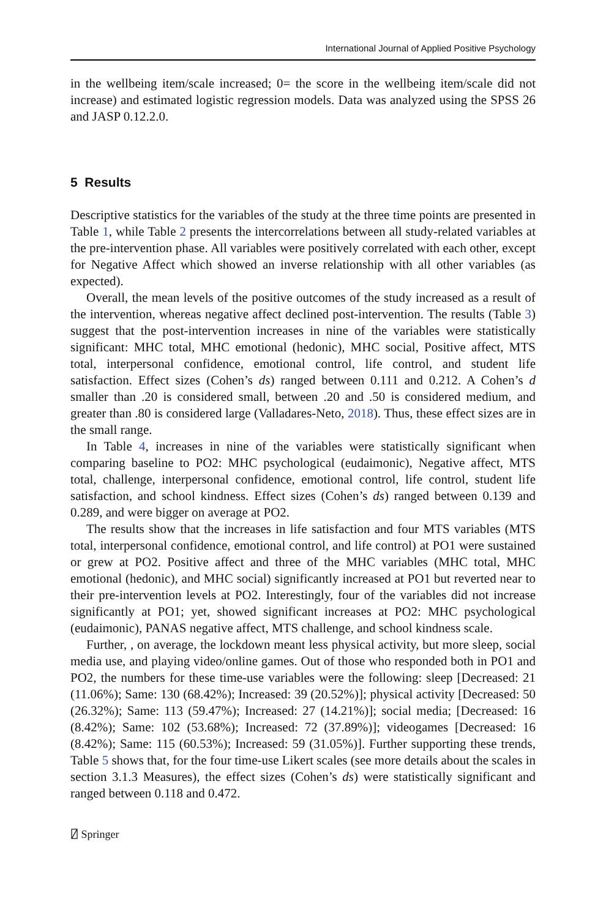International Journal of Applied Positive Psychology
in the wellbeing item/scale increased; 0= the score in the wellbeing item/scale did not increase) and estimated logistic regression models. Data was analyzed using the SPSS 26 and JASP 0.12.2.0.
5 Results
Descriptive statistics for the variables of the study at the three time points are presented in Table 1, while Table 2 presents the intercorrelations between all study-related variables at the pre-intervention phase. All variables were positively correlated with each other, except for Negative Affect which showed an inverse relationship with all other variables (as expected).
Overall, the mean levels of the positive outcomes of the study increased as a result of the intervention, whereas negative affect declined post-intervention. The results (Table 3) suggest that the post-intervention increases in nine of the variables were statistically significant: MHC total, MHC emotional (hedonic), MHC social, Positive affect, MTS total, interpersonal confidence, emotional control, life control, and student life satisfaction. Effect sizes (Cohen’s ds) ranged between 0.111 and 0.212. A Cohen’s d smaller than .20 is considered small, between .20 and .50 is considered medium, and greater than .80 is considered large (Valladares-Neto, 2018). Thus, these effect sizes are in the small range.
In Table 4, increases in nine of the variables were statistically significant when comparing baseline to PO2: MHC psychological (eudaimonic), Negative affect, MTS total, challenge, interpersonal confidence, emotional control, life control, student life satisfaction, and school kindness. Effect sizes (Cohen’s ds) ranged between 0.139 and 0.289, and were bigger on average at PO2.
The results show that the increases in life satisfaction and four MTS variables (MTS total, interpersonal confidence, emotional control, and life control) at PO1 were sustained or grew at PO2. Positive affect and three of the MHC variables (MHC total, MHC emotional (hedonic), and MHC social) significantly increased at PO1 but reverted near to their pre-intervention levels at PO2. Interestingly, four of the variables did not increase significantly at PO1; yet, showed significant increases at PO2: MHC psychological (eudaimonic), PANAS negative affect, MTS challenge, and school kindness scale.
Further, , on average, the lockdown meant less physical activity, but more sleep, social media use, and playing video/online games. Out of those who responded both in PO1 and PO2, the numbers for these time-use variables were the following: sleep [Decreased: 21 (11.06%); Same: 130 (68.42%); Increased: 39 (20.52%)]; physical activity [Decreased: 50 (26.32%); Same: 113 (59.47%); Increased: 27 (14.21%)]; social media; [Decreased: 16 (8.42%); Same: 102 (53.68%); Increased: 72 (37.89%)]; videogames [Decreased: 16 (8.42%); Same: 115 (60.53%); Increased: 59 (31.05%)]. Further supporting these trends, Table 5 shows that, for the four time-use Likert scales (see more details about the scales in section 3.1.3 Measures), the effect sizes (Cohen’s ds) were statistically significant and ranged between 0.118 and 0.472.
⍁ Springer